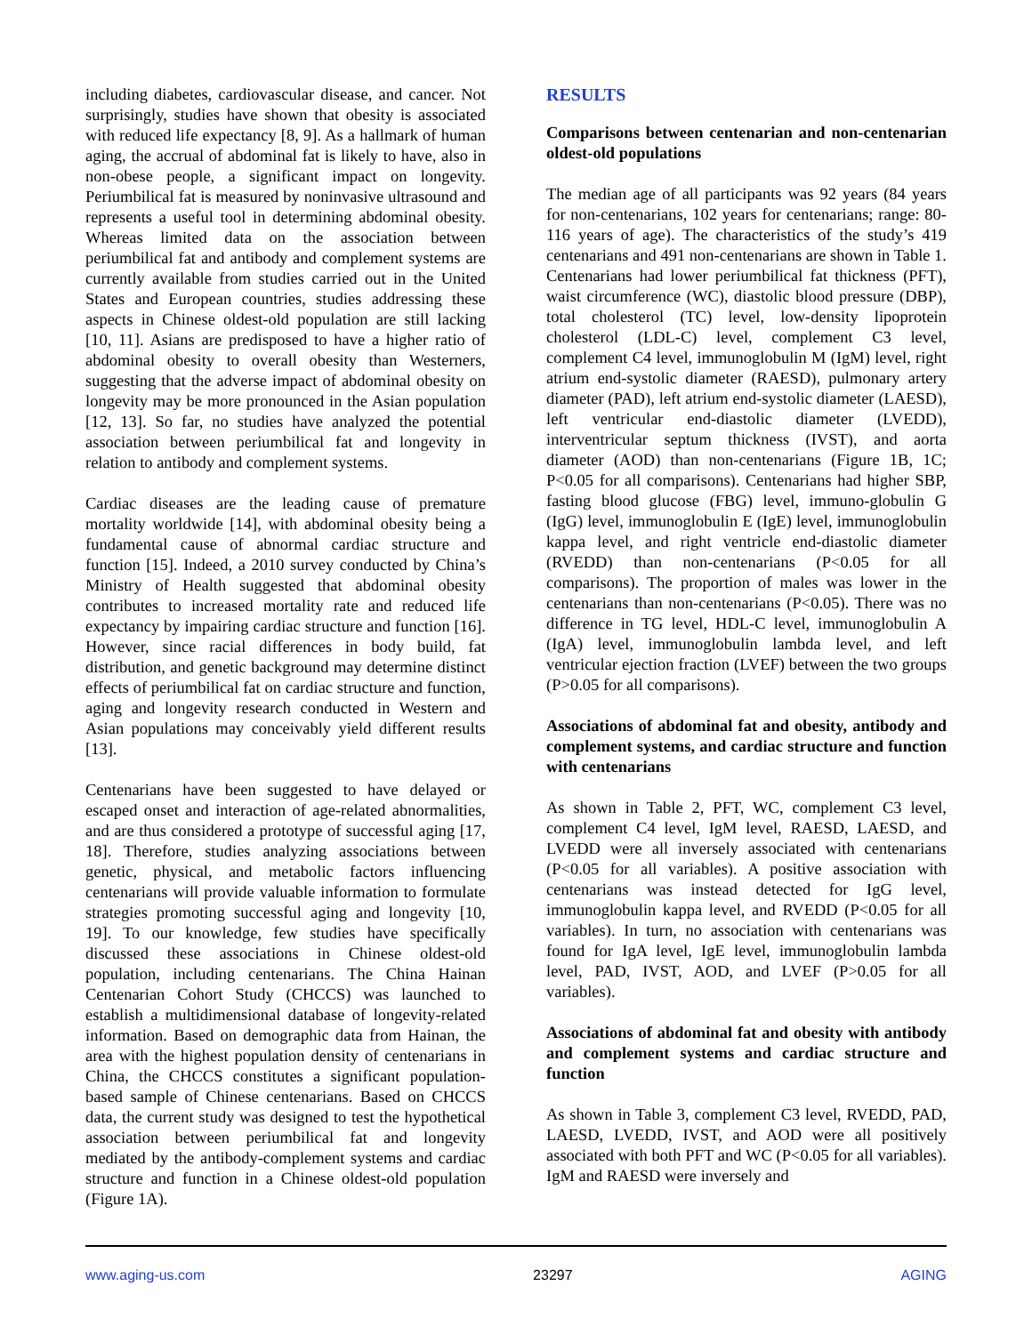including diabetes, cardiovascular disease, and cancer. Not surprisingly, studies have shown that obesity is associated with reduced life expectancy [8, 9]. As a hallmark of human aging, the accrual of abdominal fat is likely to have, also in non-obese people, a significant impact on longevity. Periumbilical fat is measured by noninvasive ultrasound and represents a useful tool in determining abdominal obesity. Whereas limited data on the association between periumbilical fat and antibody and complement systems are currently available from studies carried out in the United States and European countries, studies addressing these aspects in Chinese oldest-old population are still lacking [10, 11]. Asians are predisposed to have a higher ratio of abdominal obesity to overall obesity than Westerners, suggesting that the adverse impact of abdominal obesity on longevity may be more pronounced in the Asian population [12, 13]. So far, no studies have analyzed the potential association between periumbilical fat and longevity in relation to antibody and complement systems.
Cardiac diseases are the leading cause of premature mortality worldwide [14], with abdominal obesity being a fundamental cause of abnormal cardiac structure and function [15]. Indeed, a 2010 survey conducted by China’s Ministry of Health suggested that abdominal obesity contributes to increased mortality rate and reduced life expectancy by impairing cardiac structure and function [16]. However, since racial differences in body build, fat distribution, and genetic background may determine distinct effects of periumbilical fat on cardiac structure and function, aging and longevity research conducted in Western and Asian populations may conceivably yield different results [13].
Centenarians have been suggested to have delayed or escaped onset and interaction of age-related abnormalities, and are thus considered a prototype of successful aging [17, 18]. Therefore, studies analyzing associations between genetic, physical, and metabolic factors influencing centenarians will provide valuable information to formulate strategies promoting successful aging and longevity [10, 19]. To our knowledge, few studies have specifically discussed these associations in Chinese oldest-old population, including centenarians. The China Hainan Centenarian Cohort Study (CHCCS) was launched to establish a multidimensional database of longevity-related information. Based on demographic data from Hainan, the area with the highest population density of centenarians in China, the CHCCS constitutes a significant population-based sample of Chinese centenarians. Based on CHCCS data, the current study was designed to test the hypothetical association between periumbilical fat and longevity mediated by the antibody-complement systems and cardiac structure and function in a Chinese oldest-old population (Figure 1A).
RESULTS
Comparisons between centenarian and non-centenarian oldest-old populations
The median age of all participants was 92 years (84 years for non-centenarians, 102 years for centenarians; range: 80-116 years of age). The characteristics of the study’s 419 centenarians and 491 non-centenarians are shown in Table 1. Centenarians had lower periumbilical fat thickness (PFT), waist circumference (WC), diastolic blood pressure (DBP), total cholesterol (TC) level, low-density lipoprotein cholesterol (LDL-C) level, complement C3 level, complement C4 level, immunoglobulin M (IgM) level, right atrium end-systolic diameter (RAESD), pulmonary artery diameter (PAD), left atrium end-systolic diameter (LAESD), left ventricular end-diastolic diameter (LVEDD), interventricular septum thickness (IVST), and aorta diameter (AOD) than non-centenarians (Figure 1B, 1C; P<0.05 for all comparisons). Centenarians had higher SBP, fasting blood glucose (FBG) level, immuno-globulin G (IgG) level, immunoglobulin E (IgE) level, immunoglobulin kappa level, and right ventricle end-diastolic diameter (RVEDD) than non-centenarians (P<0.05 for all comparisons). The proportion of males was lower in the centenarians than non-centenarians (P<0.05). There was no difference in TG level, HDL-C level, immunoglobulin A (IgA) level, immunoglobulin lambda level, and left ventricular ejection fraction (LVEF) between the two groups (P>0.05 for all comparisons).
Associations of abdominal fat and obesity, antibody and complement systems, and cardiac structure and function with centenarians
As shown in Table 2, PFT, WC, complement C3 level, complement C4 level, IgM level, RAESD, LAESD, and LVEDD were all inversely associated with centenarians (P<0.05 for all variables). A positive association with centenarians was instead detected for IgG level, immunoglobulin kappa level, and RVEDD (P<0.05 for all variables). In turn, no association with centenarians was found for IgA level, IgE level, immunoglobulin lambda level, PAD, IVST, AOD, and LVEF (P>0.05 for all variables).
Associations of abdominal fat and obesity with antibody and complement systems and cardiac structure and function
As shown in Table 3, complement C3 level, RVEDD, PAD, LAESD, LVEDD, IVST, and AOD were all positively associated with both PFT and WC (P<0.05 for all variables). IgM and RAESD were inversely and
www.aging-us.com 23297 AGING